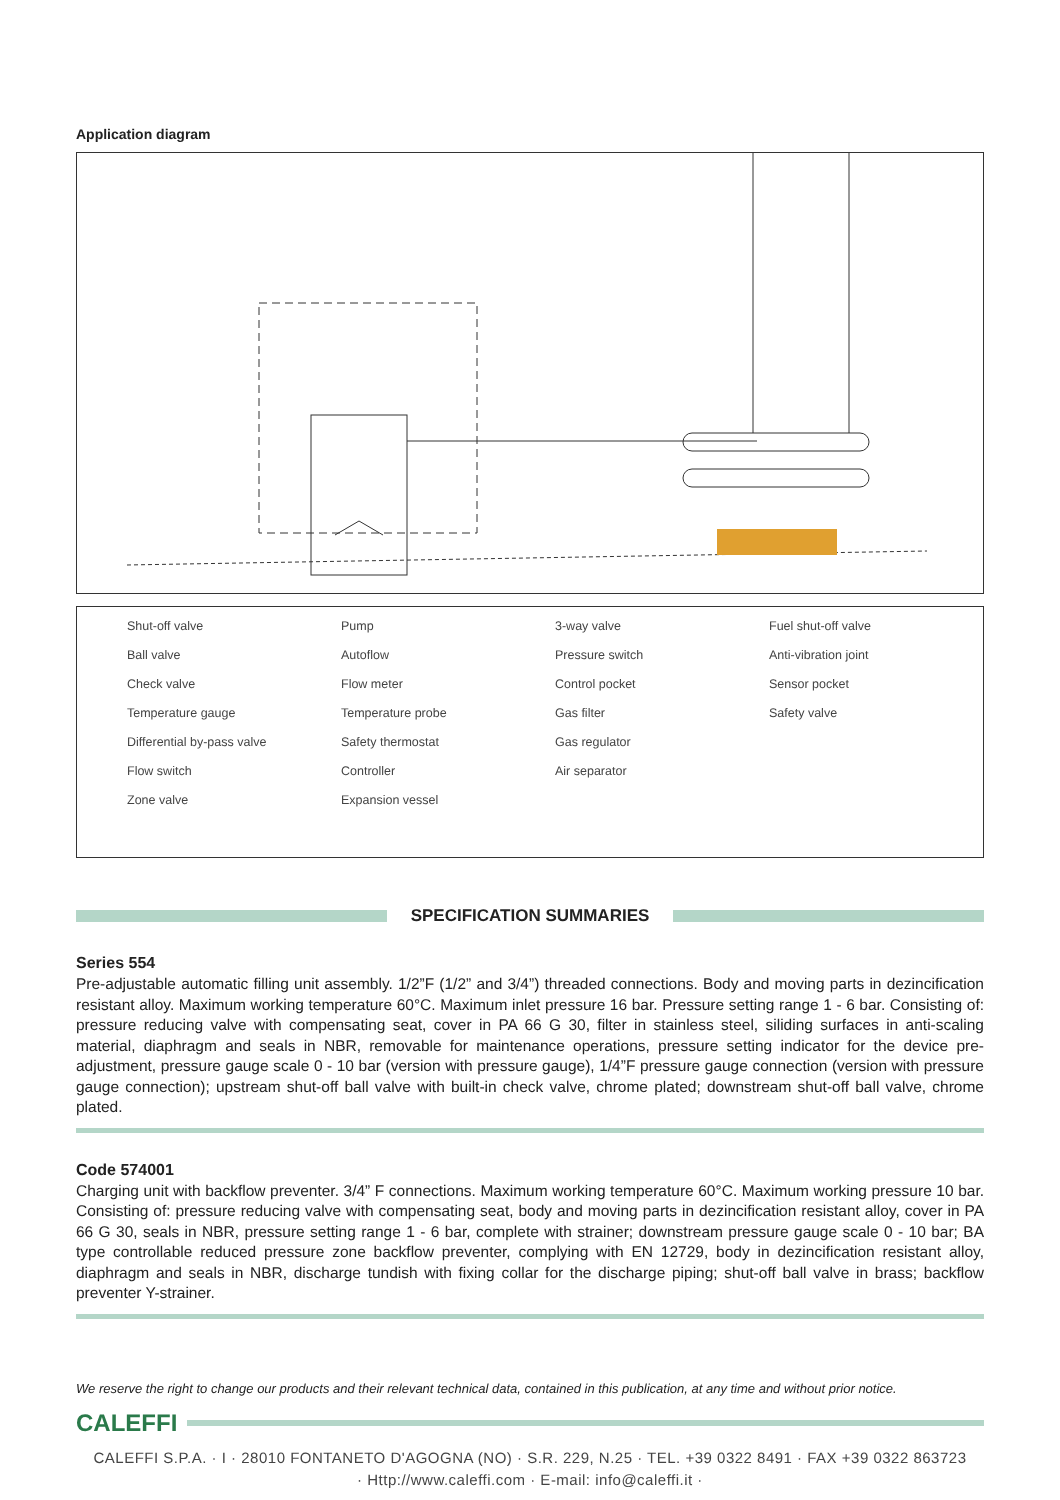Application diagram
Shut-off valve
Ball valve
Check valve
Temperature gauge
Differential by-pass valve
Flow switch
Zone valve
Pump
Autoflow
Flow meter
Temperature probe
Safety thermostat
Controller
Expansion vessel
3-way valve
Pressure switch
Control pocket
Gas filter
Gas regulator
Air separator
Fuel shut-off valve
Anti-vibration joint
Sensor pocket
Safety valve
SPECIFICATION SUMMARIES
Series 554
Pre-adjustable automatic filling unit assembly. 1/2”F (1/2” and 3/4”) threaded connections. Body and moving parts in dezincification resistant alloy. Maximum working temperature 60°C. Maximum inlet pressure 16 bar. Pressure setting range 1 - 6 bar. Consisting of: pressure reducing valve with compensating seat, cover in PA 66 G 30, filter in stainless steel, siliding surfaces in anti-scaling material, diaphragm and seals in NBR, removable for maintenance operations, pressure setting indicator for the device pre-adjustment, pressure gauge scale 0 - 10 bar (version with pressure gauge), 1/4”F pressure gauge connection (version with pressure gauge connection); upstream shut-off ball valve with built-in check valve, chrome plated; downstream shut-off ball valve, chrome plated.
Code 574001
Charging unit with backflow preventer. 3/4” F connections. Maximum working temperature 60°C. Maximum working pressure 10 bar. Consisting of: pressure reducing valve with compensating seat, body and moving parts in dezincification resistant alloy, cover in PA 66 G 30, seals in NBR, pressure setting range 1 - 6 bar, complete with strainer; downstream pressure gauge scale 0 - 10 bar; BA type controllable reduced pressure zone backflow preventer, complying with EN 12729, body in dezincification resistant alloy, diaphragm and seals in NBR, discharge tundish with fixing collar for the discharge piping; shut-off ball valve in brass; backflow preventer Y-strainer.
We reserve the right to change our products and their relevant technical data, contained in this publication, at any time and without prior notice.
CALEFFI
CALEFFI S.P.A. · I · 28010 FONTANETO D'AGOGNA (NO) · S.R. 229, N.25 · TEL. +39 0322 8491 · FAX +39 0322 863723
· Http://www.caleffi.com · E-mail: info@caleffi.it ·